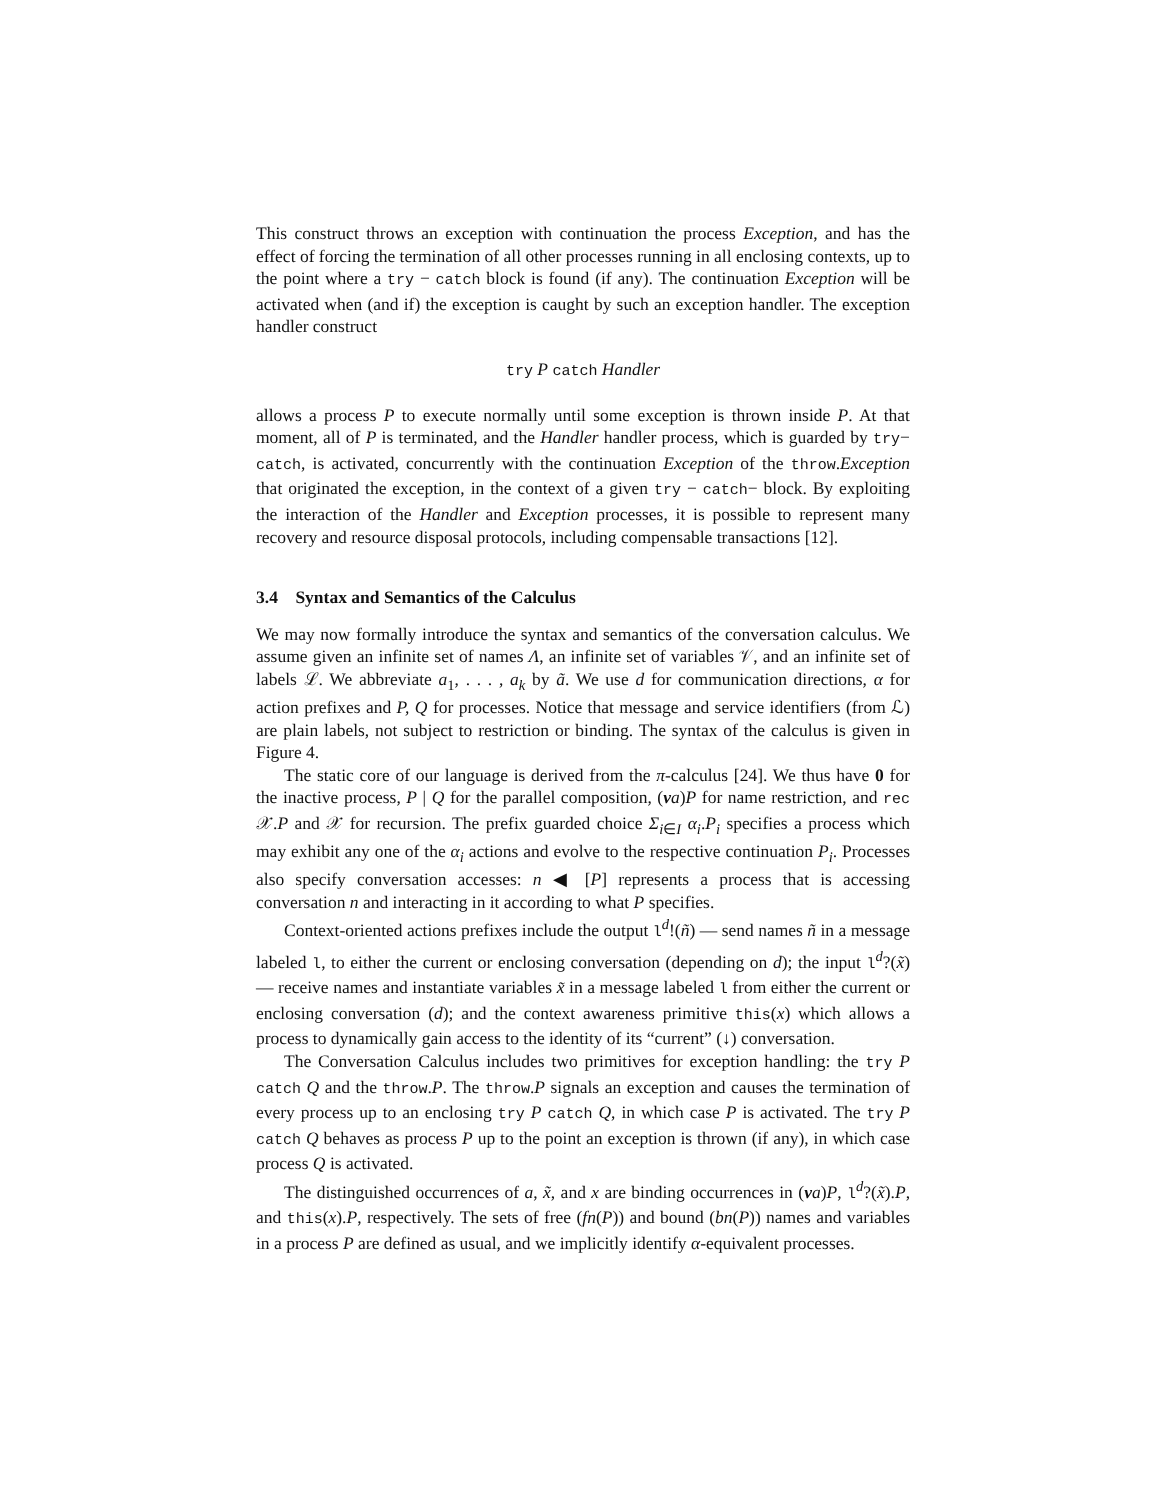This construct throws an exception with continuation the process Exception, and has the effect of forcing the termination of all other processes running in all enclosing contexts, up to the point where a try − catch block is found (if any). The continuation Exception will be activated when (and if) the exception is caught by such an exception handler. The exception handler construct
try P catch Handler
allows a process P to execute normally until some exception is thrown inside P. At that moment, all of P is terminated, and the Handler handler process, which is guarded by try− catch, is activated, concurrently with the continuation Exception of the throw.Exception that originated the exception, in the context of a given try − catch− block. By exploiting the interaction of the Handler and Exception processes, it is possible to represent many recovery and resource disposal protocols, including compensable transactions [12].
3.4 Syntax and Semantics of the Calculus
We may now formally introduce the syntax and semantics of the conversation calculus. We assume given an infinite set of names Λ, an infinite set of variables 𝒱, and an infinite set of labels ℒ. We abbreviate a<sub>1</sub>, . . . , a<sub>k</sub> by ã. We use d for communication directions, α for action prefixes and P, Q for processes. Notice that message and service identifiers (from ℒ) are plain labels, not subject to restriction or binding. The syntax of the calculus is given in Figure 4.
The static core of our language is derived from the π-calculus [24]. We thus have 0 for the inactive process, P | Q for the parallel composition, (νa)P for name restriction, and rec 𝒳.P and 𝒳 for recursion. The prefix guarded choice Σ<sub>i∈I</sub> α<sub>i</sub>.P<sub>i</sub> specifies a process which may exhibit any one of the α<sub>i</sub> actions and evolve to the respective continuation P<sub>i</sub>. Processes also specify conversation accesses: n ◀ [P] represents a process that is accessing conversation n and interacting in it according to what P specifies.
Context-oriented actions prefixes include the output l<sup>d</sup>!(ñ) — send names ñ in a message labeled l, to either the current or enclosing conversation (depending on d); the input l<sup>d</sup>?(x̃) — receive names and instantiate variables x̃ in a message labeled l from either the current or enclosing conversation (d); and the context awareness primitive this(x) which allows a process to dynamically gain access to the identity of its “current” (↓) conversation.
The Conversation Calculus includes two primitives for exception handling: the try P catch Q and the throw.P. The throw.P signals an exception and causes the termination of every process up to an enclosing try P catch Q, in which case P is activated. The try P catch Q behaves as process P up to the point an exception is thrown (if any), in which case process Q is activated.
The distinguished occurrences of a, x̃, and x are binding occurrences in (νa)P, l<sup>d</sup>?(x̃).P, and this(x).P, respectively. The sets of free (fn(P)) and bound (bn(P)) names and variables in a process P are defined as usual, and we implicitly identify α-equivalent processes.